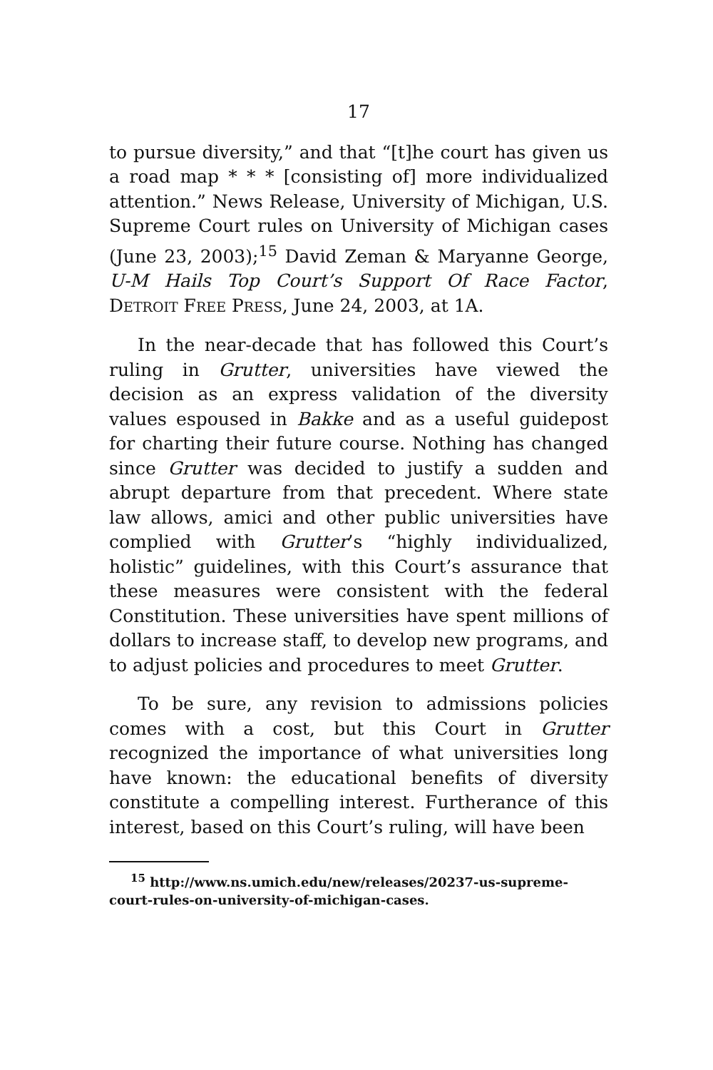17
to pursue diversity,” and that “[t]he court has given us a road map * * * [consisting of] more individualized attention.” News Release, University of Michigan, U.S. Supreme Court rules on University of Michigan cases (June 23, 2003);<sup>15</sup> David Zeman & Maryanne George, U-M Hails Top Court’s Support Of Race Factor, DETROIT FREE PRESS, June 24, 2003, at 1A.
In the near-decade that has followed this Court’s ruling in Grutter, universities have viewed the decision as an express validation of the diversity values espoused in Bakke and as a useful guidepost for charting their future course. Nothing has changed since Grutter was decided to justify a sudden and abrupt departure from that precedent. Where state law allows, amici and other public universities have complied with Grutter’s “highly individualized, holistic” guidelines, with this Court’s assurance that these measures were consistent with the federal Constitution. These universities have spent millions of dollars to increase staff, to develop new programs, and to adjust policies and procedures to meet Grutter.
To be sure, any revision to admissions policies comes with a cost, but this Court in Grutter recognized the importance of what universities long have known: the educational benefits of diversity constitute a compelling interest. Furtherance of this interest, based on this Court’s ruling, will have been
<sup>15</sup> http://www.ns.umich.edu/new/releases/20237-us-supreme-court-rules-on-university-of-michigan-cases.